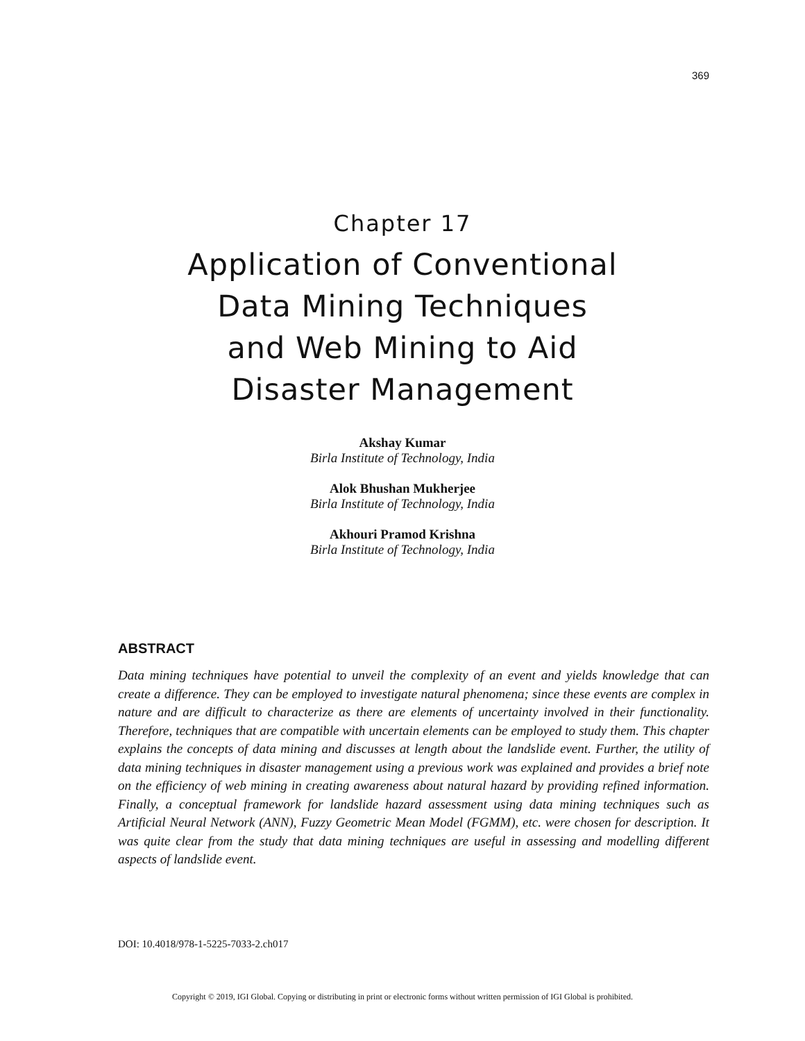369
Chapter 17
Application of Conventional
Data Mining Techniques
and Web Mining to Aid
Disaster Management
Akshay Kumar
Birla Institute of Technology, India
Alok Bhushan Mukherjee
Birla Institute of Technology, India
Akhouri Pramod Krishna
Birla Institute of Technology, India
ABSTRACT
Data mining techniques have potential to unveil the complexity of an event and yields knowledge that can create a difference. They can be employed to investigate natural phenomena; since these events are complex in nature and are difficult to characterize as there are elements of uncertainty involved in their functionality. Therefore, techniques that are compatible with uncertain elements can be employed to study them. This chapter explains the concepts of data mining and discusses at length about the landslide event. Further, the utility of data mining techniques in disaster management using a previous work was explained and provides a brief note on the efficiency of web mining in creating awareness about natural hazard by providing refined information. Finally, a conceptual framework for landslide hazard assessment using data mining techniques such as Artificial Neural Network (ANN), Fuzzy Geometric Mean Model (FGMM), etc. were chosen for description. It was quite clear from the study that data mining techniques are useful in assessing and modelling different aspects of landslide event.
DOI: 10.4018/978-1-5225-7033-2.ch017
Copyright © 2019, IGI Global. Copying or distributing in print or electronic forms without written permission of IGI Global is prohibited.